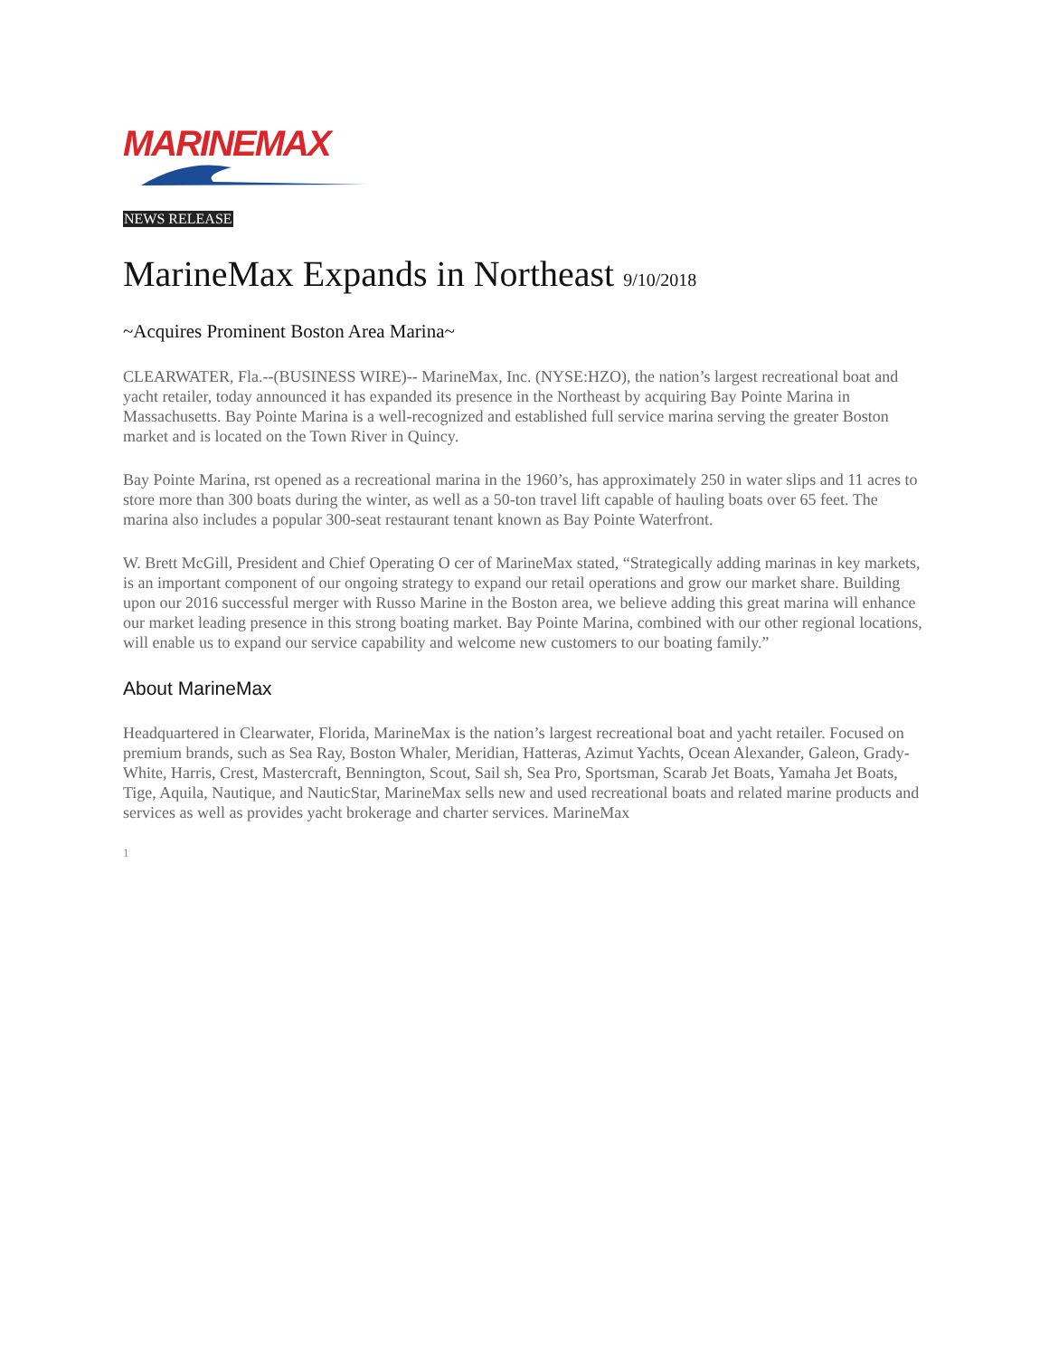MARINEMAX
NEWS RELEASE
MarineMax Expands in Northeast 9/10/2018
~Acquires Prominent Boston Area Marina~
CLEARWATER, Fla.--(BUSINESS WIRE)-- MarineMax, Inc. (NYSE:HZO), the nation’s largest recreational boat and yacht retailer, today announced it has expanded its presence in the Northeast by acquiring Bay Pointe Marina in Massachusetts. Bay Pointe Marina is a well-recognized and established full service marina serving the greater Boston market and is located on the Town River in Quincy.
Bay Pointe Marina, rst opened as a recreational marina in the 1960’s, has approximately 250 in water slips and 11 acres to store more than 300 boats during the winter, as well as a 50-ton travel lift capable of hauling boats over 65 feet. The marina also includes a popular 300-seat restaurant tenant known as Bay Pointe Waterfront.
W. Brett McGill, President and Chief Operating O cer of MarineMax stated, “Strategically adding marinas in key markets, is an important component of our ongoing strategy to expand our retail operations and grow our market share. Building upon our 2016 successful merger with Russo Marine in the Boston area, we believe adding this great marina will enhance our market leading presence in this strong boating market. Bay Pointe Marina, combined with our other regional locations, will enable us to expand our service capability and welcome new customers to our boating family.”
About MarineMax
Headquartered in Clearwater, Florida, MarineMax is the nation’s largest recreational boat and yacht retailer. Focused on premium brands, such as Sea Ray, Boston Whaler, Meridian, Hatteras, Azimut Yachts, Ocean Alexander, Galeon, Grady-White, Harris, Crest, Mastercraft, Bennington, Scout, Sail sh, Sea Pro, Sportsman, Scarab Jet Boats, Yamaha Jet Boats, Tige, Aquila, Nautique, and NauticStar, MarineMax sells new and used recreational boats and related marine products and services as well as provides yacht brokerage and charter services. MarineMax
1